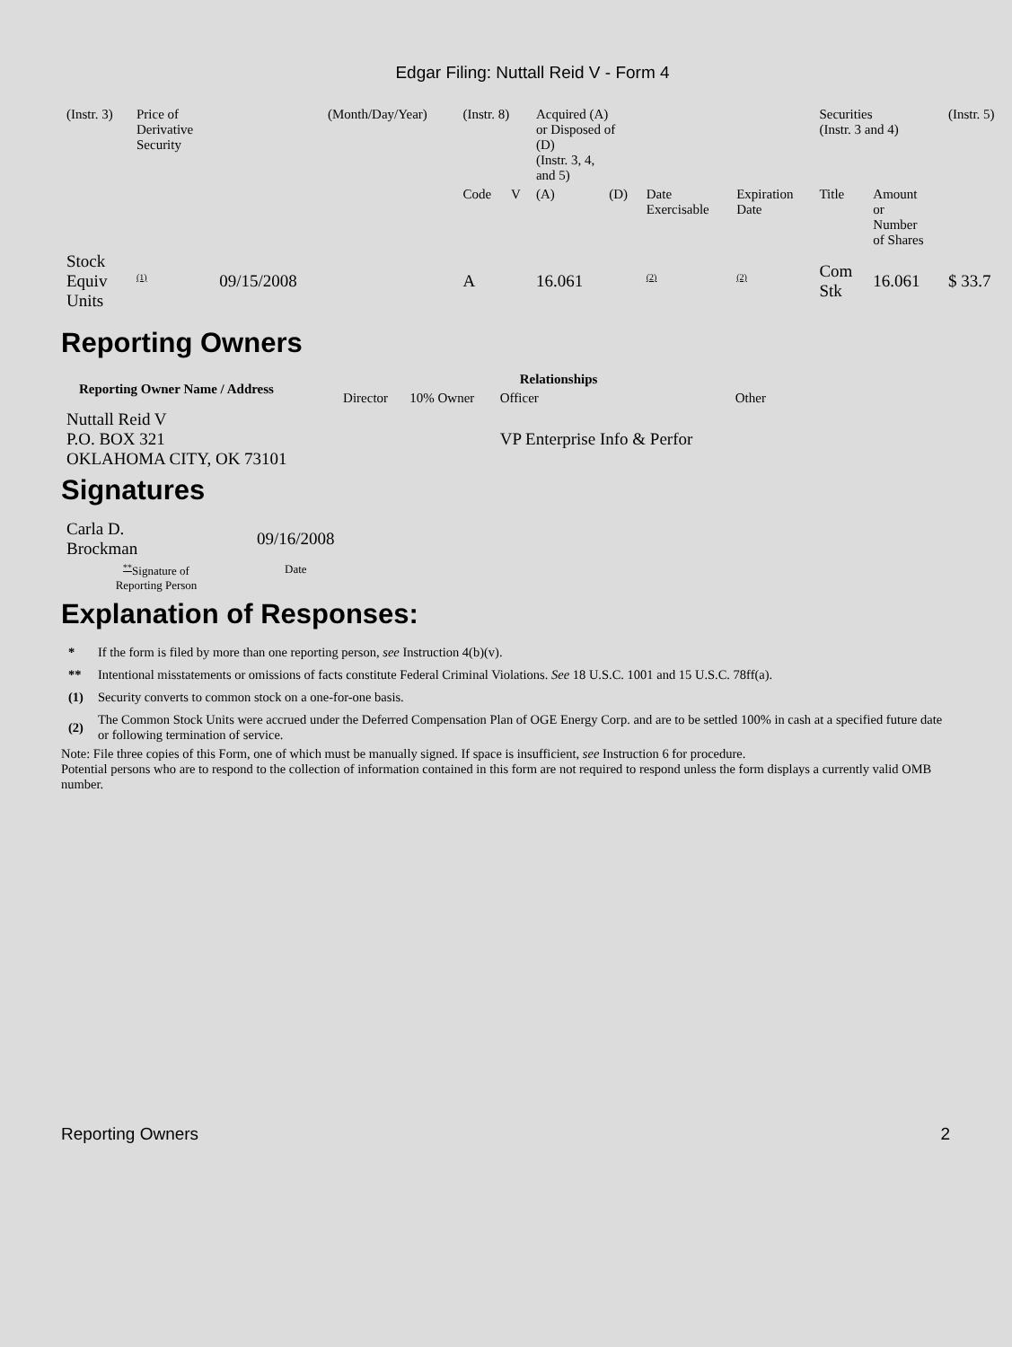Edgar Filing: Nuttall Reid V - Form 4
| (Instr. 3) | Price of Derivative Security | | (Month/Day/Year) | (Instr. 8) | | Acquired (A) or Disposed of (D) (Instr. 3, 4, and 5) | | | | Securities (Instr. 3 and 4) | | (Instr. 5) |
| | | | | Code | V | (A) | (D) | Date Exercisable | Expiration Date | Title | Amount or Number of Shares | |
| Stock Equiv Units | <sup>(1)</sup> | 09/15/2008 | | A | | 16.061 | | <sup>(2)</sup> | <sup>(2)</sup> | Com Stk | 16.061 | $ 33.7 |
Reporting Owners
| Reporting Owner Name / Address | Relationships | | | |
| --- | --- | --- | --- | --- |
| | Director | 10% Owner | Officer | Other |
| Nuttall Reid V P.O. BOX 321 OKLAHOMA CITY, OK 73101 | | | VP Enterprise Info & Perfor | |
Signatures
| Carla D. Brockman | 09/16/2008 |
| <sup>**</sup> Signature of Reporting Person | Date |
Explanation of Responses:
| * | If the form is filed by more than one reporting person, see Instruction 4(b)(v). |
| ** | Intentional misstatements or omissions of facts constitute Federal Criminal Violations. See 18 U.S.C. 1001 and 15 U.S.C. 78ff(a). |
| (1) | Security converts to common stock on a one-for-one basis. |
| (2) | The Common Stock Units were accrued under the Deferred Compensation Plan of OGE Energy Corp. and are to be settled 100% in cash at a specified future date or following termination of service. |
Note: File three copies of this Form, one of which must be manually signed. If space is insufficient, see Instruction 6 for procedure.
Potential persons who are to respond to the collection of information contained in this form are not required to respond unless the form displays a currently valid OMB number.
Reporting Owners 2